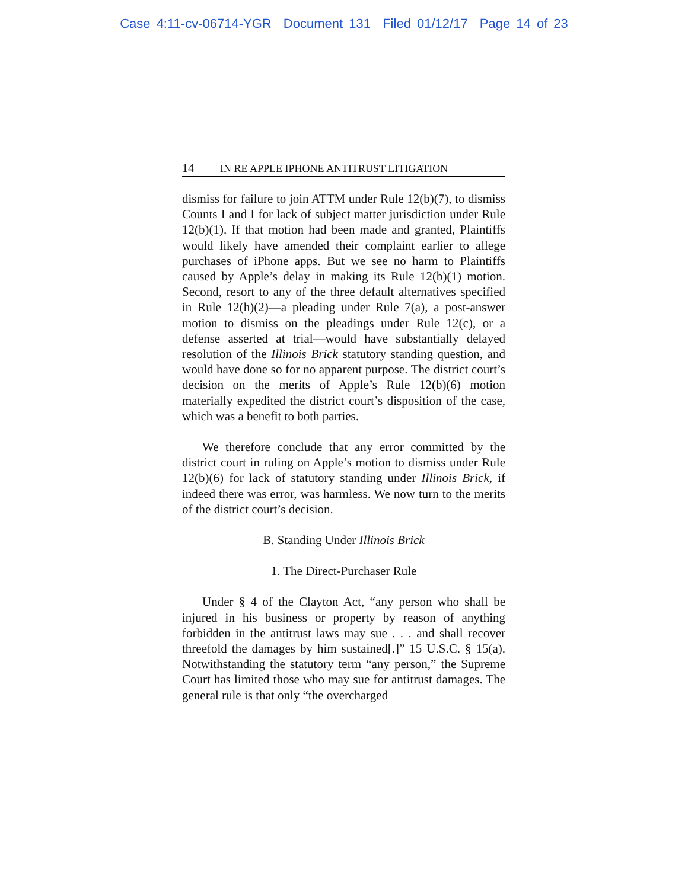Case 4:11-cv-06714-YGR Document 131 Filed 01/12/17 Page 14 of 23
14 IN RE APPLE IPHONE ANTITRUST LITIGATION
dismiss for failure to join ATTM under Rule 12(b)(7), to dismiss Counts I and I for lack of subject matter jurisdiction under Rule 12(b)(1). If that motion had been made and granted, Plaintiffs would likely have amended their complaint earlier to allege purchases of iPhone apps. But we see no harm to Plaintiffs caused by Apple’s delay in making its Rule 12(b)(1) motion. Second, resort to any of the three default alternatives specified in Rule 12(h)(2)—a pleading under Rule 7(a), a post-answer motion to dismiss on the pleadings under Rule 12(c), or a defense asserted at trial—would have substantially delayed resolution of the Illinois Brick statutory standing question, and would have done so for no apparent purpose. The district court’s decision on the merits of Apple’s Rule 12(b)(6) motion materially expedited the district court’s disposition of the case, which was a benefit to both parties.
We therefore conclude that any error committed by the district court in ruling on Apple’s motion to dismiss under Rule 12(b)(6) for lack of statutory standing under Illinois Brick, if indeed there was error, was harmless. We now turn to the merits of the district court’s decision.
B. Standing Under Illinois Brick
1. The Direct-Purchaser Rule
Under § 4 of the Clayton Act, “any person who shall be injured in his business or property by reason of anything forbidden in the antitrust laws may sue . . . and shall recover threefold the damages by him sustained[.]” 15 U.S.C. § 15(a). Notwithstanding the statutory term “any person,” the Supreme Court has limited those who may sue for antitrust damages. The general rule is that only “the overcharged